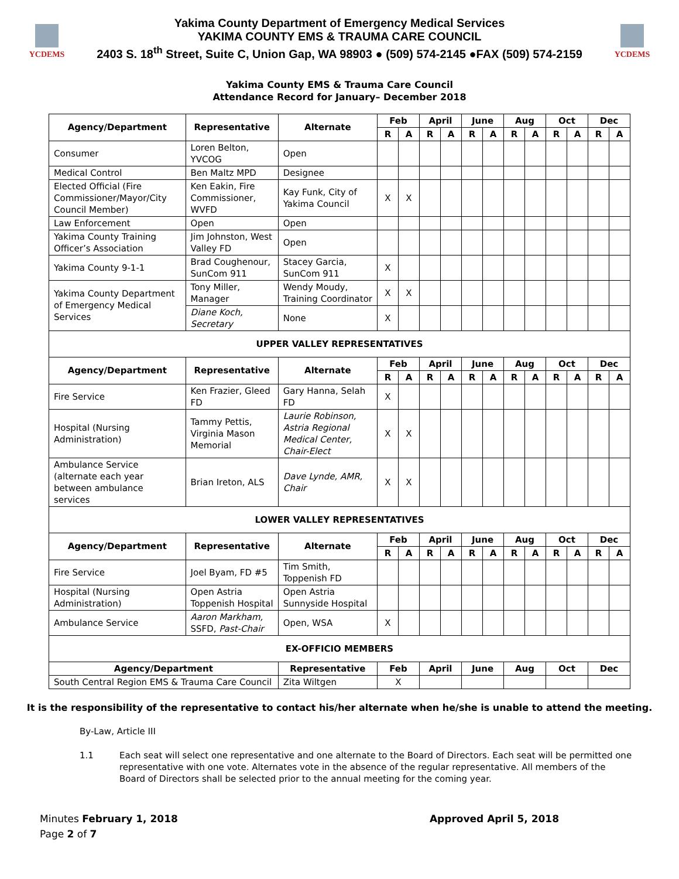YCDEMS
Yakima County Department of Emergency Medical Services
YAKIMA COUNTY EMS & TRAUMA CARE COUNCIL
2403 S. 18<sup>th</sup> Street, Suite C, Union Gap, WA 98903 ● (509) 574-2145 ●FAX (509) 574-2159
YCDEMS
Yakima County EMS & Trauma Care Council
Attendance Record for January– December 2018
| Agency/Department | Representative | Alternate | Feb | | April | | June | | Aug | | Oct | | Dec | |
| --- | --- | --- | --- | --- | --- | --- | --- | --- | --- | --- | --- | --- | --- | --- |
| | | | R | A | R | A | R | A | R | A | R | A | R | A |
| Consumer | Loren Belton, YVCOG | Open | | | | | | | | | | | | |
| Medical Control | Ben Maltz MPD | Designee | | | | | | | | | | | | |
| Elected Official (Fire Commissioner/Mayor/City Council Member) | Ken Eakin, Fire Commissioner, WVFD | Kay Funk, City of Yakima Council | X | X | | | | | | | | | | |
| Law Enforcement | Open | Open | | | | | | | | | | | | |
| Yakima County Training Officer’s Association | Jim Johnston, West Valley FD | Open | | | | | | | | | | | | |
| Yakima County 9-1-1 | Brad Coughenour, SunCom 911 | Stacey Garcia, SunCom 911 | X | | | | | | | | | | | |
| Yakima County Department of Emergency Medical Services | Tony Miller, Manager | Wendy Moudy, Training Coordinator | X | X | | | | | | | | | | |
| | Diane Koch, Secretary | None | X | | | | | | | | | | | |
| UPPER VALLEY REPRESENTATIVES | | | | | | | | | | | | | | |
| Agency/Department | Representative | Alternate | Feb | | April | | June | | Aug | | Oct | | Dec | |
| | | | R | A | R | A | R | A | R | A | R | A | R | A |
| Fire Service | Ken Frazier, Gleed FD | Gary Hanna, Selah FD | X | | | | | | | | | | | |
| Hospital (Nursing Administration) | Tammy Pettis, Virginia Mason Memorial | Laurie Robinson, Astria Regional Medical Center, Chair-Elect | X | X | | | | | | | | | | |
| Ambulance Service (alternate each year between ambulance services | Brian Ireton, ALS | Dave Lynde, AMR, Chair | X | X | | | | | | | | | | |
| LOWER VALLEY REPRESENTATIVES | | | | | | | | | | | | | | |
| Agency/Department | Representative | Alternate | Feb | | April | | June | | Aug | | Oct | | Dec | |
| | | | R | A | R | A | R | A | R | A | R | A | R | A |
| Fire Service | Joel Byam, FD #5 | Tim Smith, Toppenish FD | | | | | | | | | | | | |
| Hospital (Nursing Administration) | Open Astria Toppenish Hospital | Open Astria Sunnyside Hospital | | | | | | | | | | | | |
| Ambulance Service | Aaron Markham, SSFD, Past-Chair | Open, WSA | X | | | | | | | | | | | |
| EX-OFFICIO MEMBERS | | | | | | | | | | | | | | |
| Agency/Department | | Representative | Feb | | April | | June | | Aug | | Oct | | Dec | |
| South Central Region EMS & Trauma Care Council | | Zita Wiltgen | X | | | | | | | | | | | |
It is the responsibility of the representative to contact his/her alternate when he/she is unable to attend the meeting.
By-Law, Article III
1.1 Each seat will select one representative and one alternate to the Board of Directors. Each seat will be permitted one representative with one vote. Alternates vote in the absence of the regular representative. All members of the Board of Directors shall be selected prior to the annual meeting for the coming year.
Minutes February 1, 2018
Page 2 of 7
Approved April 5, 2018